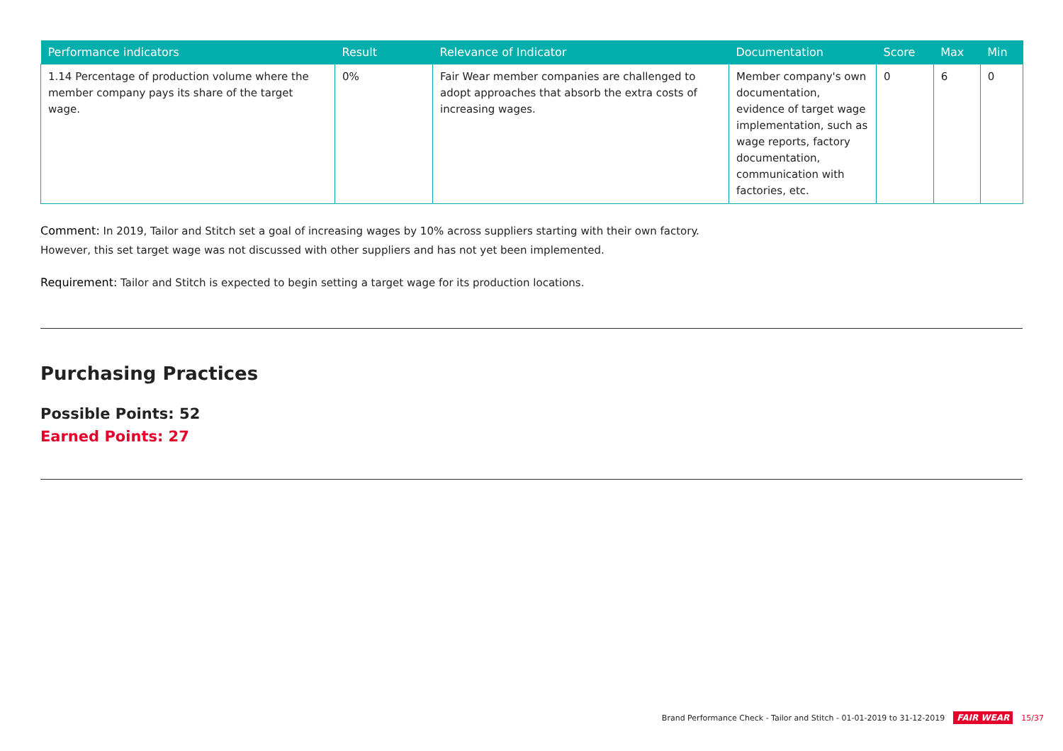| Performance indicators | Result | Relevance of Indicator | Documentation | Score | Max | Min |
| --- | --- | --- | --- | --- | --- | --- |
| 1.14 Percentage of production volume where the member company pays its share of the target wage. | 0% | Fair Wear member companies are challenged to adopt approaches that absorb the extra costs of increasing wages. | Member company's own documentation, evidence of target wage implementation, such as wage reports, factory documentation, communication with factories, etc. | 0 | 6 | 0 |
Comment: In 2019, Tailor and Stitch set a goal of increasing wages by 10% across suppliers starting with their own factory.
However, this set target wage was not discussed with other suppliers and has not yet been implemented.
Requirement: Tailor and Stitch is expected to begin setting a target wage for its production locations.
Purchasing Practices
Possible Points: 52
Earned Points: 27
Brand Performance Check - Tailor and Stitch - 01-01-2019 to 31-12-2019 FAIR WEAR 15/37